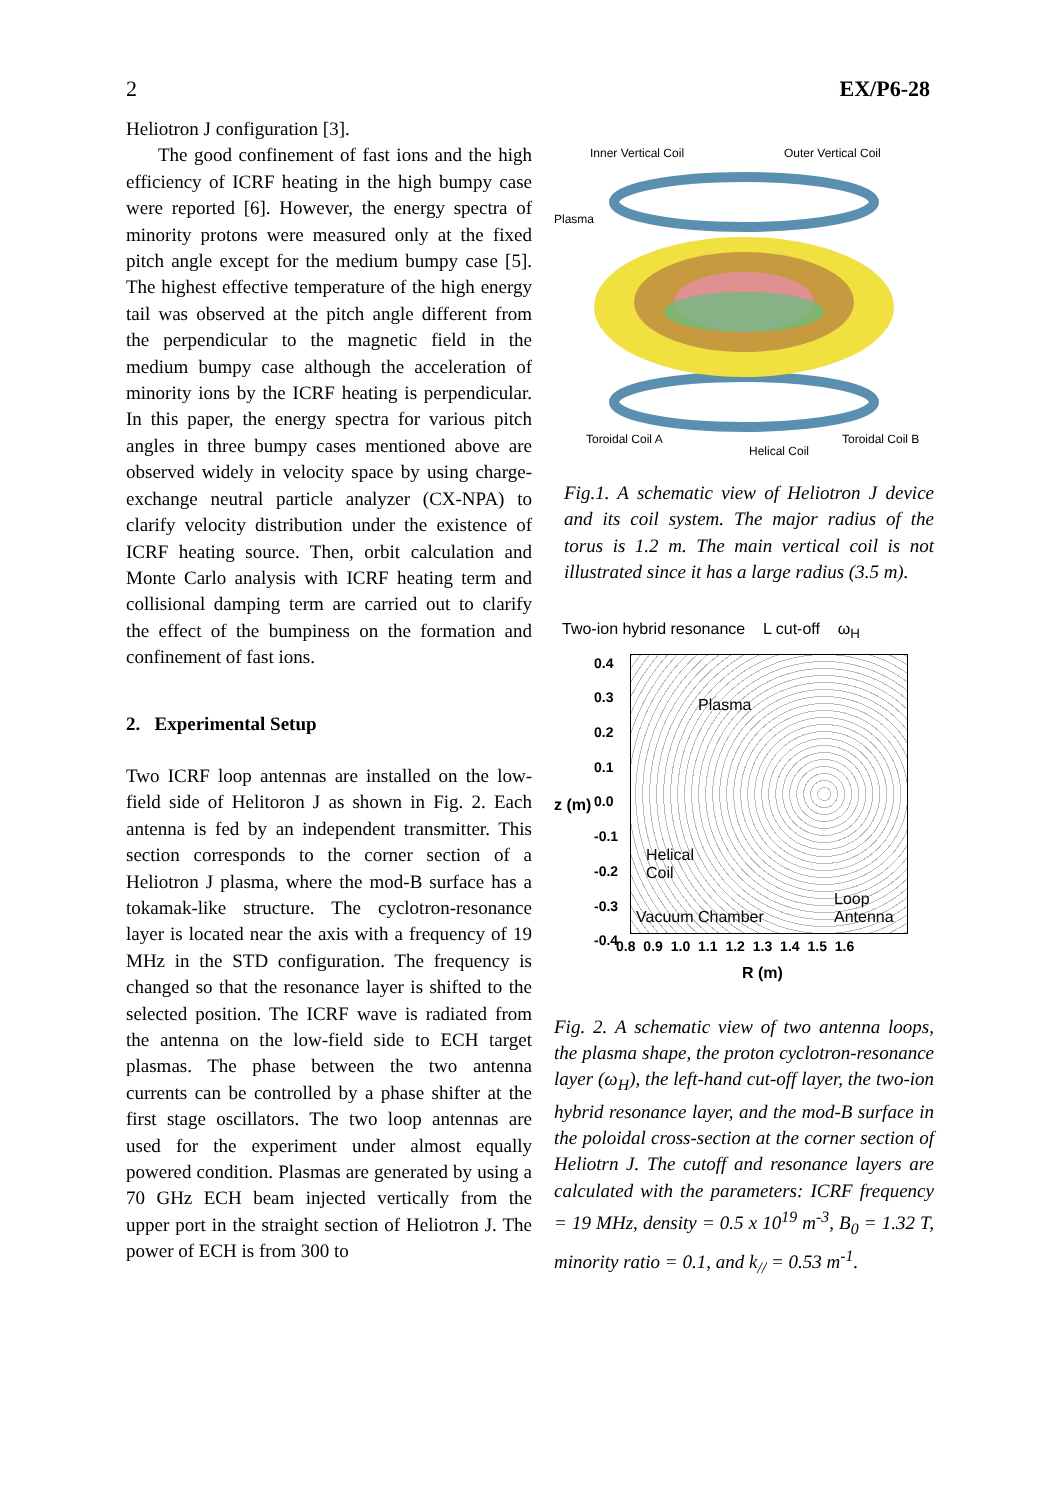2 EX/P6-28
Heliotron J configuration [3].
The good confinement of fast ions and the high efficiency of ICRF heating in the high bumpy case were reported [6]. However, the energy spectra of minority protons were measured only at the fixed pitch angle except for the medium bumpy case [5]. The highest effective temperature of the high energy tail was observed at the pitch angle different from the perpendicular to the magnetic field in the medium bumpy case although the acceleration of minority ions by the ICRF heating is perpendicular. In this paper, the energy spectra for various pitch angles in three bumpy cases mentioned above are observed widely in velocity space by using charge-exchange neutral particle analyzer (CX-NPA) to clarify velocity distribution under the existence of ICRF heating source. Then, orbit calculation and Monte Carlo analysis with ICRF heating term and collisional damping term are carried out to clarify the effect of the bumpiness on the formation and confinement of fast ions.
2. Experimental Setup
Two ICRF loop antennas are installed on the low-field side of Helitoron J as shown in Fig. 2. Each antenna is fed by an independent transmitter. This section corresponds to the corner section of a Heliotron J plasma, where the mod-B surface has a tokamak-like structure. The cyclotron-resonance layer is located near the axis with a frequency of 19 MHz in the STD configuration. The frequency is changed so that the resonance layer is shifted to the selected position. The ICRF wave is radiated from the antenna on the low-field side to ECH target plasmas. The phase between the two antenna currents can be controlled by a phase shifter at the first stage oscillators. The two loop antennas are used for the experiment under almost equally powered condition. Plasmas are generated by using a 70 GHz ECH beam injected vertically from the upper port in the straight section of Heliotron J. The power of ECH is from 300 to
Inner Vertical Coil Outer Vertical Coil
Plasma
Toroidal Coil A Toroidal Coil B
Helical Coil
Fig.1. A schematic view of Heliotron J device and its coil system. The major radius of the torus is 1.2 m. The main vertical coil is not illustrated since it has a large radius (3.5 m).
Two-ion hybrid resonance L cut-off ω<sub>H</sub>
0.4
0.3
0.2
0.1
0.0
-0.1
-0.2
-0.3
-0.4
z (m)
Plasma
Helical
Coil
Vacuum Chamber
Loop
Antenna
0.8 0.9 1.0 1.1 1.2 1.3 1.4 1.5 1.6
R (m)
Fig. 2. A schematic view of two antenna loops, the plasma shape, the proton cyclotron-resonance layer (ω<sub>H</sub>), the left-hand cut-off layer, the two-ion hybrid resonance layer, and the mod-B surface in the poloidal cross-section at the corner section of Heliotrn J. The cutoff and resonance layers are calculated with the parameters: ICRF frequency = 19 MHz, density = 0.5 x 10<sup>19</sup> m<sup>-3</sup>, B<sub>0</sub> = 1.32 T, minority ratio = 0.1, and k<sub>//</sub> = 0.53 m<sup>-1</sup>.